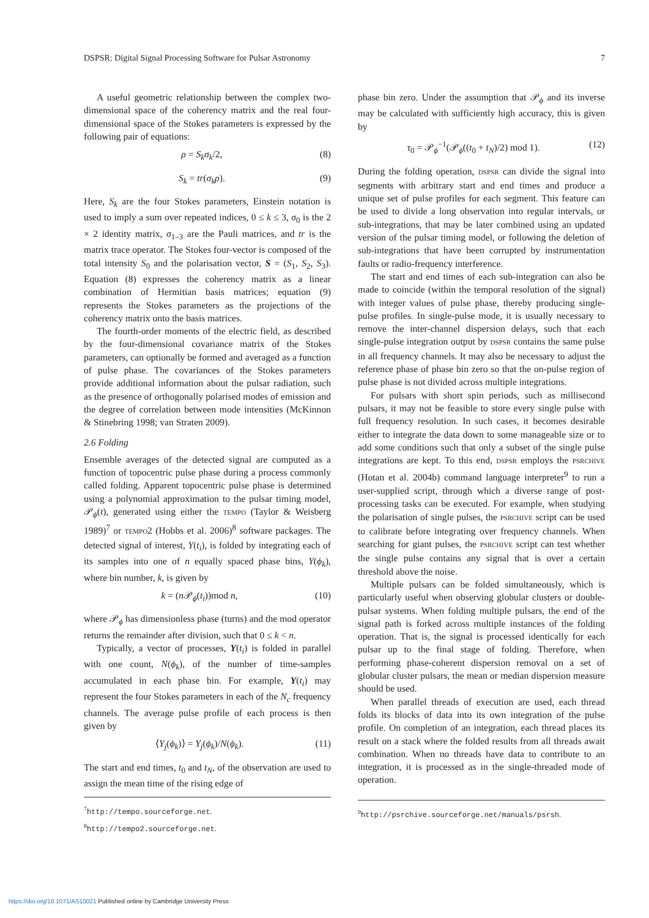DSPSR: Digital Signal Processing Software for Pulsar Astronomy 7
A useful geometric relationship between the complex two-dimensional space of the coherency matrix and the real four-dimensional space of the Stokes parameters is expressed by the following pair of equations:
ρ = S<sub>k</sub>σ<sub>k</sub>/2, (8)
S<sub>k</sub> = tr(σ<sub>k</sub>ρ). (9)
Here, S<sub>k</sub> are the four Stokes parameters, Einstein notation is used to imply a sum over repeated indices, 0 ≤ k ≤ 3, σ<sub>0</sub> is the 2 × 2 identity matrix, σ<sub>1–3</sub> are the Pauli matrices, and tr is the matrix trace operator. The Stokes four-vector is composed of the total intensity S<sub>0</sub> and the polarisation vector, S = (S<sub>1</sub>, S<sub>2</sub>, S<sub>3</sub>). Equation (8) expresses the coherency matrix as a linear combination of Hermitian basis matrices; equation (9) represents the Stokes parameters as the projections of the coherency matrix onto the basis matrices.
The fourth-order moments of the electric field, as described by the four-dimensional covariance matrix of the Stokes parameters, can optionally be formed and averaged as a function of pulse phase. The covariances of the Stokes parameters provide additional information about the pulsar radiation, such as the presence of orthogonally polarised modes of emission and the degree of correlation between mode intensities (McKinnon & Stinebring 1998; van Straten 2009).
2.6 Folding
Ensemble averages of the detected signal are computed as a function of topocentric pulse phase during a process commonly called folding. Apparent topocentric pulse phase is determined using a polynomial approximation to the pulsar timing model, 𝒫<sub>ϕ</sub>(t), generated using either the TEMPO (Taylor & Weisberg 1989)<sup>7</sup> or TEMPO2 (Hobbs et al. 2006)<sup>8</sup> software packages. The detected signal of interest, Y(t<sub>i</sub>), is folded by integrating each of its samples into one of n equally spaced phase bins, Y(ϕ<sub>k</sub>), where bin number, k, is given by
k = (n 𝒫<sub>ϕ</sub>(t<sub>i</sub>))mod n, (10)
where 𝒫<sub>ϕ</sub> has dimensionless phase (turns) and the mod operator returns the remainder after division, such that 0 ≤ k < n.
Typically, a vector of processes, Y(t<sub>i</sub>) is folded in parallel with one count, N(ϕ<sub>k</sub>), of the number of time-samples accumulated in each phase bin. For example, Y(t<sub>i</sub>) may represent the four Stokes parameters in each of the N<sub>c</sub> frequency channels. The average pulse profile of each process is then given by
⟨Y<sub>j</sub>(ϕ<sub>k</sub>)⟩ = Y<sub>j</sub>(ϕ<sub>k</sub>)/N(ϕ<sub>k</sub>). (11)
The start and end times, t<sub>0</sub> and t<sub>N</sub>, of the observation are used to assign the mean time of the rising edge of
<sup>7</sup> http://tempo.sourceforge.net.
<sup>8</sup> http://tempo2.sourceforge.net.
phase bin zero. Under the assumption that 𝒫<sub>ϕ</sub> and its inverse may be calculated with sufficiently high accuracy, this is given by
τ<sub>0</sub> = 𝒫<sub>ϕ</sub><sup>−1</sup>(𝒫<sub>ϕ</sub>((t<sub>0</sub> + t<sub>N</sub>)/2) mod 1). (12)
During the folding operation, DSPSR can divide the signal into segments with arbitrary start and end times and produce a unique set of pulse profiles for each segment. This feature can be used to divide a long observation into regular intervals, or sub-integrations, that may be later combined using an updated version of the pulsar timing model, or following the deletion of sub-integrations that have been corrupted by instrumentation faults or radio-frequency interference.
The start and end times of each sub-integration can also be made to coincide (within the temporal resolution of the signal) with integer values of pulse phase, thereby producing single-pulse profiles. In single-pulse mode, it is usually necessary to remove the inter-channel dispersion delays, such that each single-pulse integration output by DSPSR contains the same pulse in all frequency channels. It may also be necessary to adjust the reference phase of phase bin zero so that the on-pulse region of pulse phase is not divided across multiple integrations.
For pulsars with short spin periods, such as millisecond pulsars, it may not be feasible to store every single pulse with full frequency resolution. In such cases, it becomes desirable either to integrate the data down to some manageable size or to add some conditions such that only a subset of the single pulse integrations are kept. To this end, DSPSR employs the PSRCHIVE (Hotan et al. 2004b) command language interpreter<sup>9</sup> to run a user-supplied script, through which a diverse range of post-processing tasks can be executed. For example, when studying the polarisation of single pulses, the PSRCHIVE script can be used to calibrate before integrating over frequency channels. When searching for giant pulses, the PSRCHIVE script can test whether the single pulse contains any signal that is over a certain threshold above the noise.
Multiple pulsars can be folded simultaneously, which is particularly useful when observing globular clusters or double-pulsar systems. When folding multiple pulsars, the end of the signal path is forked across multiple instances of the folding operation. That is, the signal is processed identically for each pulsar up to the final stage of folding. Therefore, when performing phase-coherent dispersion removal on a set of globular cluster pulsars, the mean or median dispersion measure should be used.
When parallel threads of execution are used, each thread folds its blocks of data into its own integration of the pulse profile. On completion of an integration, each thread places its result on a stack where the folded results from all threads await combination. When no threads have data to contribute to an integration, it is processed as in the single-threaded mode of operation.
<sup>9</sup> http://psrchive.sourceforge.net/manuals/psrsh.
https://doi.org/10.1071/AS10021 Published online by Cambridge University Press